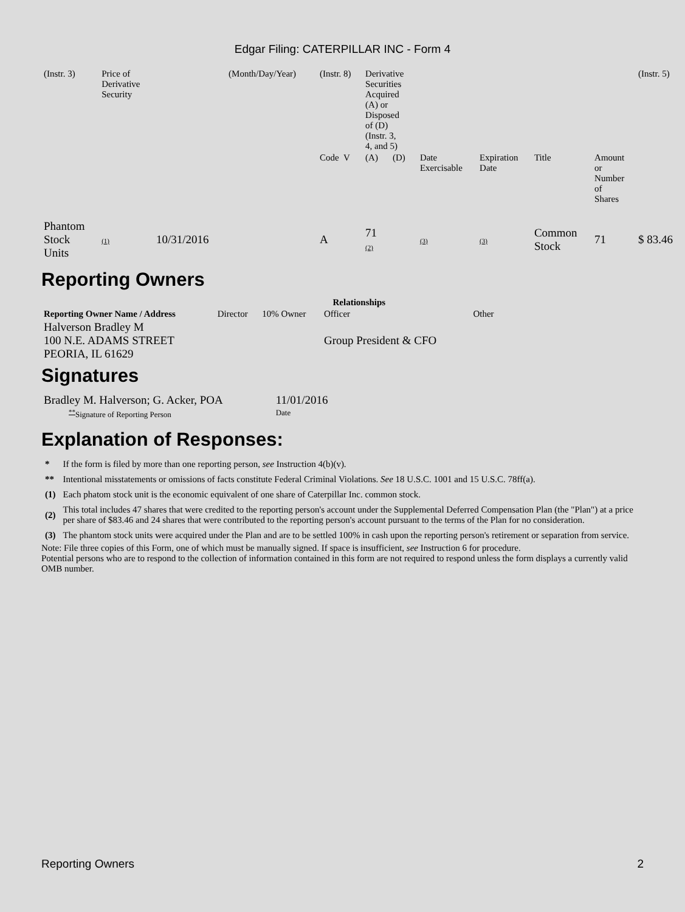Edgar Filing: CATERPILLAR INC - Form 4
| (Instr. 3) | Price of Derivative Security | | (Month/Day/Year) | (Instr. 8) | Derivative Securities Acquired (A) or Disposed of (D) (Instr. 3, 4, and 5) | | | | | | (Instr. 5) |
| | | | | Code V | (A) | (D) | Date Exercisable | Expiration Date | Title | Amount or Number of Shares | |
| Phantom Stock Units | (1) | 10/31/2016 | | A | 71 (2) | | (3) | (3) | Common Stock | 71 | $ 83.46 |
Reporting Owners
| Reporting Owner Name / Address | Relationships | | | |
| --- | --- | --- | --- | --- |
| | Director | 10% Owner | Officer | Other |
| Halverson Bradley M 100 N.E. ADAMS STREET PEORIA, IL 61629 | | | Group President & CFO | |
Signatures
| Bradley M. Halverson; G. Acker, POA | 11/01/2016 |
| <sup>**</sup> Signature of Reporting Person | Date |
Explanation of Responses:
| * | If the form is filed by more than one reporting person, see Instruction 4(b)(v). |
| ** | Intentional misstatements or omissions of facts constitute Federal Criminal Violations. See 18 U.S.C. 1001 and 15 U.S.C. 78ff(a). |
| (1) | Each phatom stock unit is the economic equivalent of one share of Caterpillar Inc. common stock. |
| (2) | This total includes 47 shares that were credited to the reporting person's account under the Supplemental Deferred Compensation Plan (the "Plan") at a price per share of $83.46 and 24 shares that were contributed to the reporting person's account pursuant to the terms of the Plan for no consideration. |
| (3) | The phantom stock units were acquired under the Plan and are to be settled 100% in cash upon the reporting person's retirement or separation from service. |
Note: File three copies of this Form, one of which must be manually signed. If space is insufficient, see Instruction 6 for procedure.
Potential persons who are to respond to the collection of information contained in this form are not required to respond unless the form displays a currently valid OMB number.
Reporting Owners 2